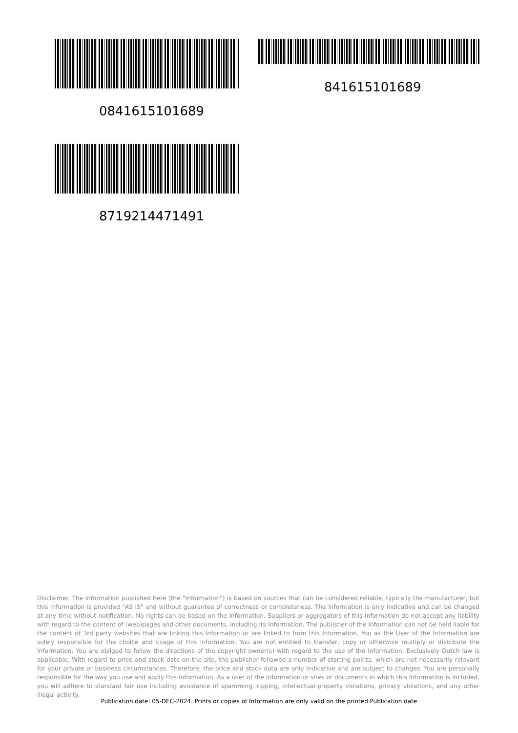841615101689
0841615101689
8719214471491
Disclaimer. The information published here (the "Information") is based on sources that can be considered reliable, typically the manufacturer, but this Information is provided "AS IS" and without guarantee of correctness or completeness. The Information is only indicative and can be changed at any time without notification. No rights can be based on the Information. Suppliers or aggregators of this Information do not accept any liability with regard to the content of (web)pages and other documents, including its Information. The publisher of the Information can not be held liable for the content of 3rd party websites that are linking this Information or are linked to from this Information. You as the User of the Information are solely responsible for the choice and usage of this Information. You are not entitled to transfer, copy or otherwise multiply or distribute the Information. You are obliged to follow the directions of the copyright owner(s) with regard to the use of the Information. Exclusively Dutch law is applicable. With regard to price and stock data on the site, the publisher followed a number of starting points, which are not necessarily relevant for your private or business circumstances. Therefore, the price and stock data are only indicative and are subject to changes. You are personally responsible for the way you use and apply this information. As a user of the Information or sites or documents in which this Information is included, you will adhere to standard fair use including avoidance of spamming, ripping, intellectual-property violations, privacy violations, and any other illegal activity.
Publication date: 05-DEC-2024. Prints or copies of Information are only valid on the printed Publication date